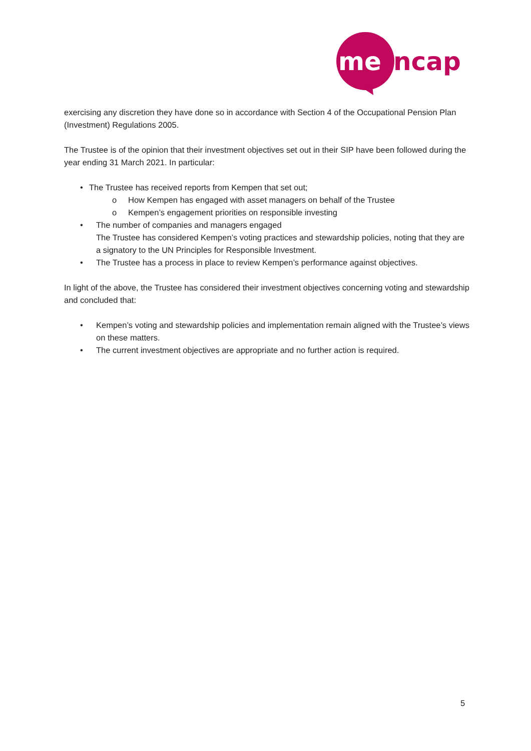me
ncap
exercising any discretion they have done so in accordance with Section 4 of the Occupational Pension Plan (Investment) Regulations 2005.
The Trustee is of the opinion that their investment objectives set out in their SIP have been followed during the year ending 31 March 2021. In particular:
• The Trustee has received reports from Kempen that set out;
o How Kempen has engaged with asset managers on behalf of the Trustee
o Kempen’s engagement priorities on responsible investing
• The number of companies and managers engaged
The Trustee has considered Kempen’s voting practices and stewardship policies, noting that they are a signatory to the UN Principles for Responsible Investment.
• The Trustee has a process in place to review Kempen’s performance against objectives.
In light of the above, the Trustee has considered their investment objectives concerning voting and stewardship and concluded that:
• Kempen’s voting and stewardship policies and implementation remain aligned with the Trustee’s views on these matters.
• The current investment objectives are appropriate and no further action is required.
5